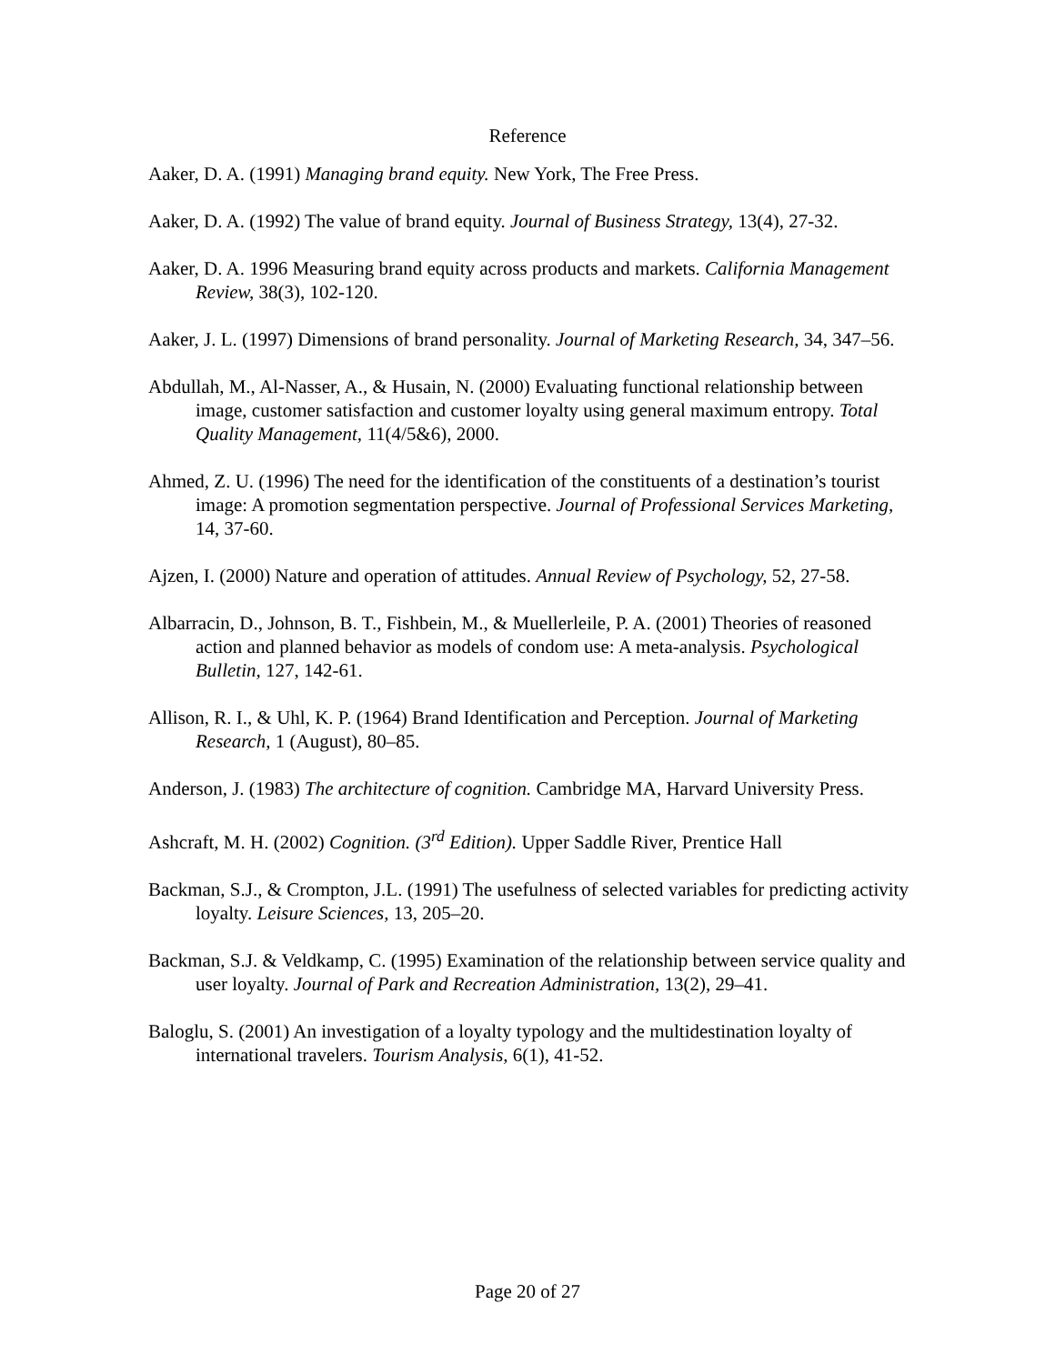Reference
Aaker, D. A. (1991) Managing brand equity. New York, The Free Press.
Aaker, D. A. (1992) The value of brand equity. Journal of Business Strategy, 13(4), 27-32.
Aaker, D. A. 1996 Measuring brand equity across products and markets. California Management Review, 38(3), 102-120.
Aaker, J. L. (1997) Dimensions of brand personality. Journal of Marketing Research, 34, 347–56.
Abdullah, M., Al-Nasser, A., & Husain, N. (2000) Evaluating functional relationship between image, customer satisfaction and customer loyalty using general maximum entropy. Total Quality Management, 11(4/5&6), 2000.
Ahmed, Z. U. (1996) The need for the identification of the constituents of a destination’s tourist image: A promotion segmentation perspective. Journal of Professional Services Marketing, 14, 37-60.
Ajzen, I. (2000) Nature and operation of attitudes. Annual Review of Psychology, 52, 27-58.
Albarracin, D., Johnson, B. T., Fishbein, M., & Muellerleile, P. A. (2001) Theories of reasoned action and planned behavior as models of condom use: A meta-analysis. Psychological Bulletin, 127, 142-61.
Allison, R. I., & Uhl, K. P. (1964) Brand Identification and Perception. Journal of Marketing Research, 1 (August), 80–85.
Anderson, J. (1983) The architecture of cognition. Cambridge MA, Harvard University Press.
Ashcraft, M. H. (2002) Cognition. (3<sup>rd</sup> Edition). Upper Saddle River, Prentice Hall
Backman, S.J., & Crompton, J.L. (1991) The usefulness of selected variables for predicting activity loyalty. Leisure Sciences, 13, 205–20.
Backman, S.J. & Veldkamp, C. (1995) Examination of the relationship between service quality and user loyalty. Journal of Park and Recreation Administration, 13(2), 29–41.
Baloglu, S. (2001) An investigation of a loyalty typology and the multidestination loyalty of international travelers. Tourism Analysis, 6(1), 41-52.
Page 20 of 27